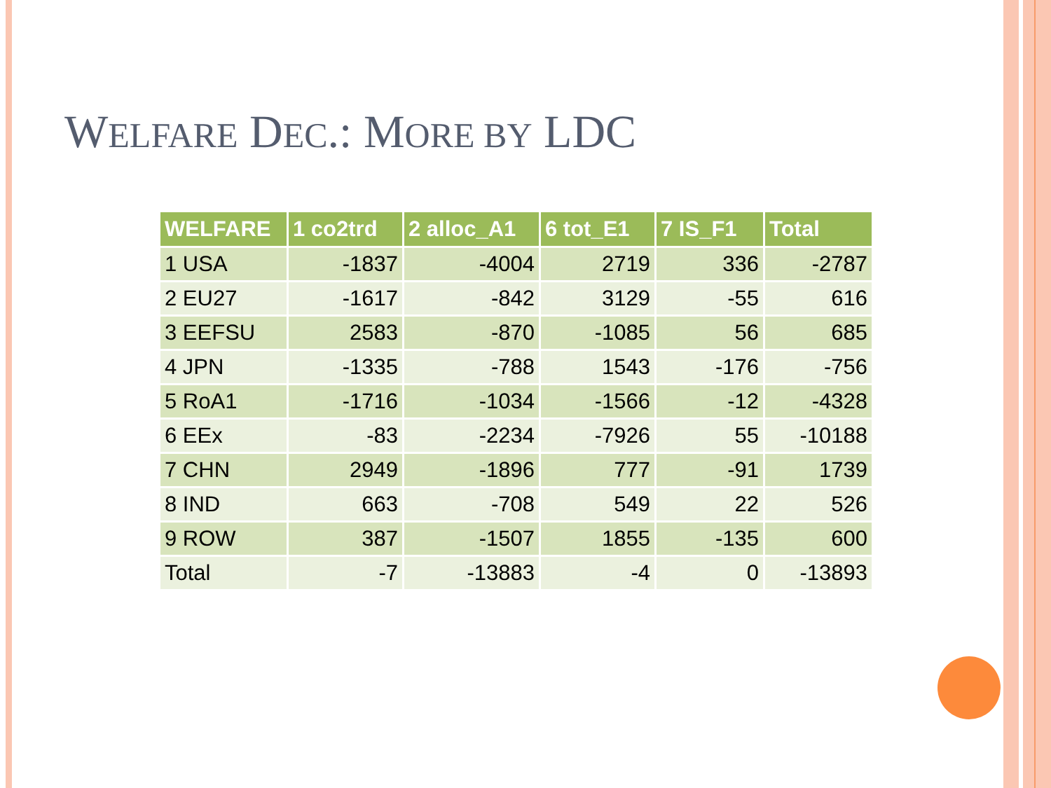WELFARE DEC.: MORE BY LDC
| WELFARE | 1 co2trd | 2 alloc_A1 | 6 tot_E1 | 7 IS_F1 | Total |
| --- | --- | --- | --- | --- | --- |
| 1 USA | -1837 | -4004 | 2719 | 336 | -2787 |
| 2 EU27 | -1617 | -842 | 3129 | -55 | 616 |
| 3 EEFSU | 2583 | -870 | -1085 | 56 | 685 |
| 4 JPN | -1335 | -788 | 1543 | -176 | -756 |
| 5 RoA1 | -1716 | -1034 | -1566 | -12 | -4328 |
| 6 EEx | -83 | -2234 | -7926 | 55 | -10188 |
| 7 CHN | 2949 | -1896 | 777 | -91 | 1739 |
| 8 IND | 663 | -708 | 549 | 22 | 526 |
| 9 ROW | 387 | -1507 | 1855 | -135 | 600 |
| Total | -7 | -13883 | -4 | 0 | -13893 |